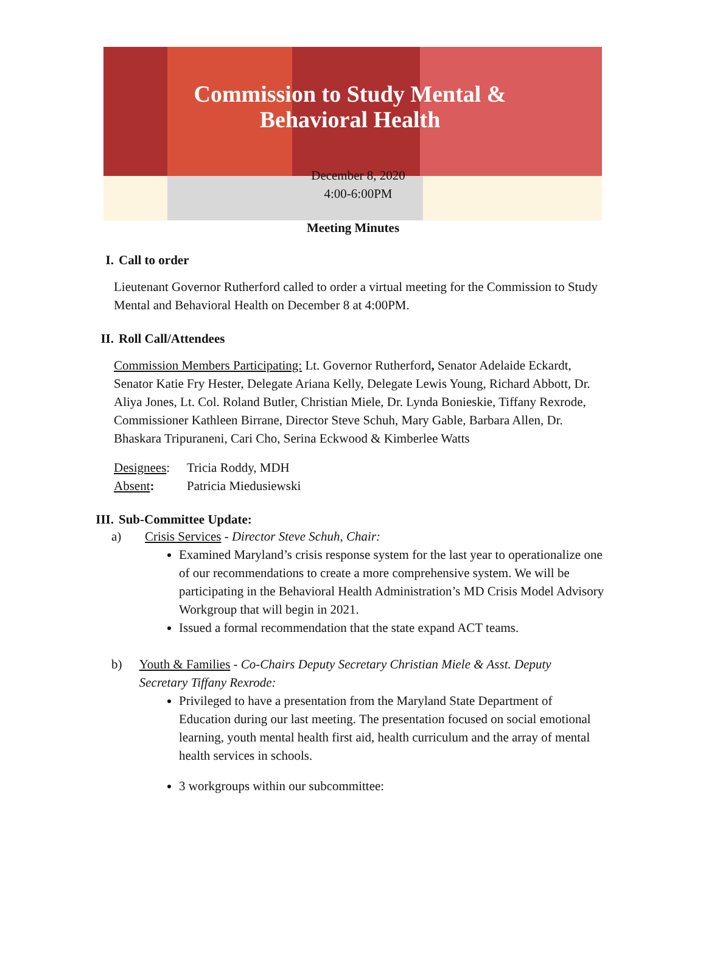Commission to Study Mental &
Behavioral Health
December 8, 2020
4:00-6:00PM
Meeting Minutes
I. Call to order
Lieutenant Governor Rutherford called to order a virtual meeting for the Commission to Study Mental and Behavioral Health on December 8 at 4:00PM.
II. Roll Call/Attendees
Commission Members Participating: Lt. Governor Rutherford, Senator Adelaide Eckardt, Senator Katie Fry Hester, Delegate Ariana Kelly, Delegate Lewis Young, Richard Abbott, Dr. Aliya Jones, Lt. Col. Roland Butler, Christian Miele, Dr. Lynda Bonieskie, Tiffany Rexrode, Commissioner Kathleen Birrane, Director Steve Schuh, Mary Gable, Barbara Allen, Dr. Bhaskara Tripuraneni, Cari Cho, Serina Eckwood & Kimberlee Watts
Designees: Tricia Roddy, MDH
Absent: Patricia Miedusiewski
III. Sub-Committee Update:
a) Crisis Services - Director Steve Schuh, Chair:
Examined Maryland’s crisis response system for the last year to operationalize one of our recommendations to create a more comprehensive system. We will be participating in the Behavioral Health Administration’s MD Crisis Model Advisory Workgroup that will begin in 2021.
Issued a formal recommendation that the state expand ACT teams.
b) Youth & Families - Co-Chairs Deputy Secretary Christian Miele & Asst. Deputy Secretary Tiffany Rexrode:
Privileged to have a presentation from the Maryland State Department of Education during our last meeting. The presentation focused on social emotional learning, youth mental health first aid, health curriculum and the array of mental health services in schools.
3 workgroups within our subcommittee: